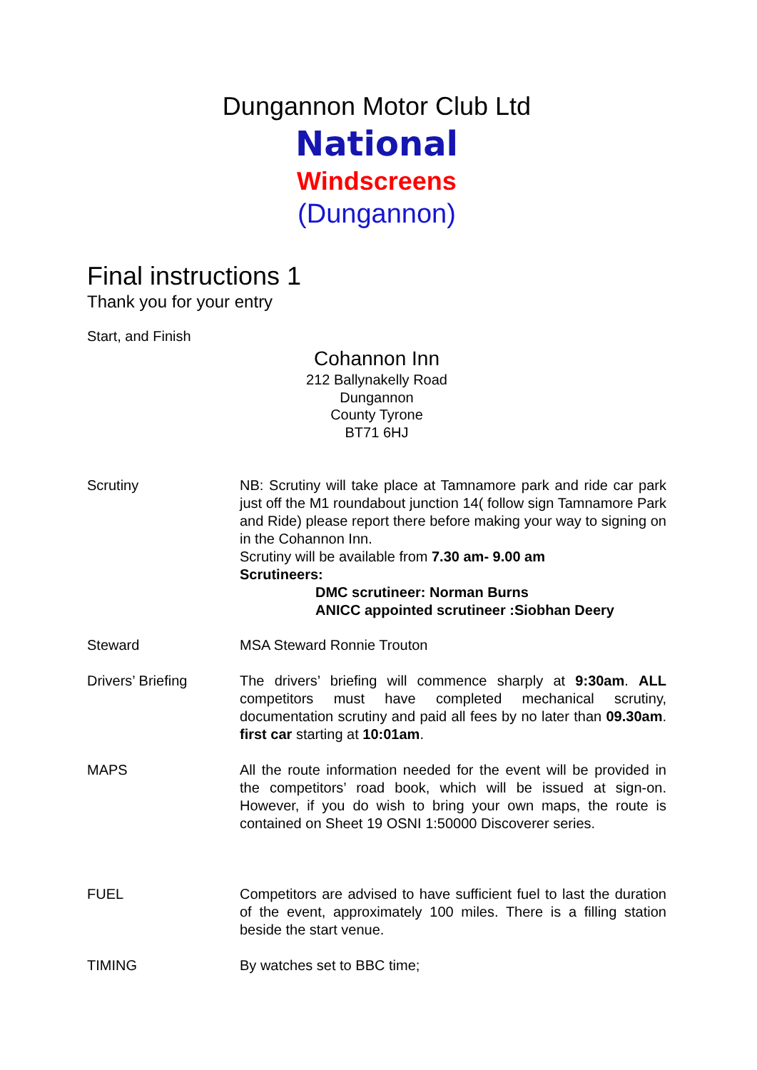Dungannon Motor Club Ltd
National
Windscreens
(Dungannon)
Final instructions 1
Thank you for your entry
Start, and Finish
Cohannon Inn
212 Ballynakelly Road
Dungannon
County Tyrone
BT71 6HJ
Scrutiny NB: Scrutiny will take place at Tamnamore park and ride car park just off the M1 roundabout junction 14( follow sign Tamnamore Park and Ride) please report there before making your way to signing on in the Cohannon Inn.
Scrutiny will be available from 7.30 am- 9.00 am
Scrutineers:
DMC scrutineer: Norman Burns
ANICC appointed scrutineer :Siobhan Deery
Steward MSA Steward Ronnie Trouton
Drivers’ Briefing The drivers’ briefing will commence sharply at 9:30am. ALL competitors must have completed mechanical scrutiny, documentation scrutiny and paid all fees by no later than 09.30am. first car starting at 10:01am.
MAPS All the route information needed for the event will be provided in the competitors’ road book, which will be issued at sign-on. However, if you do wish to bring your own maps, the route is contained on Sheet 19 OSNI 1:50000 Discoverer series.
FUEL Competitors are advised to have sufficient fuel to last the duration of the event, approximately 100 miles. There is a filling station beside the start venue.
TIMING By watches set to BBC time;